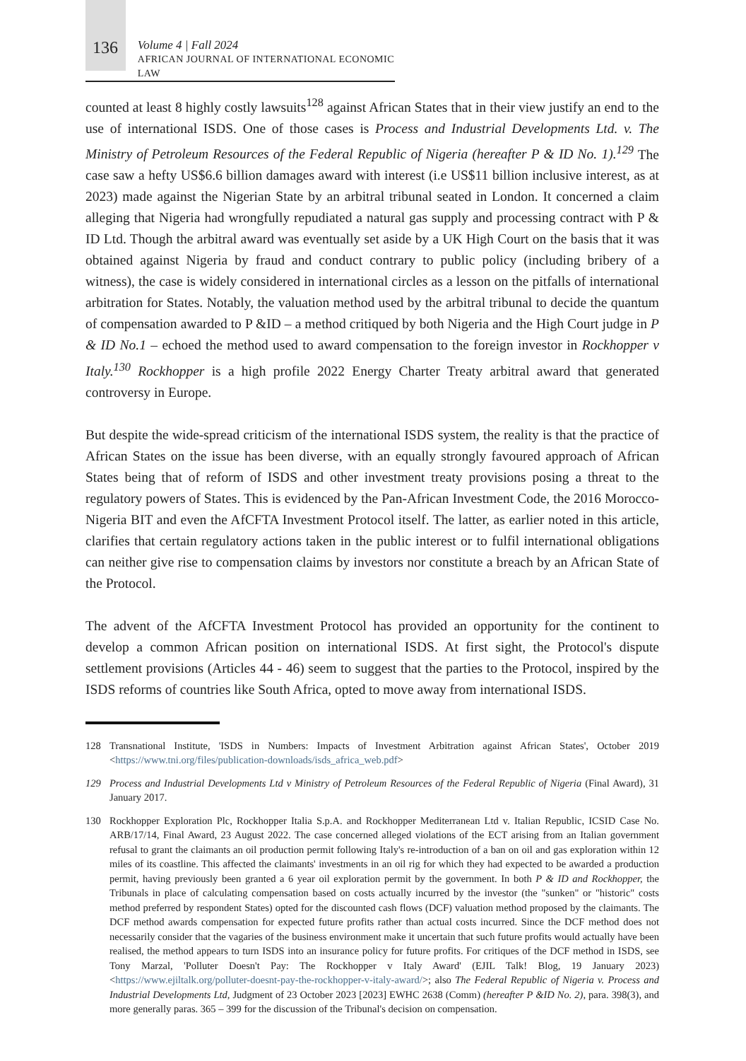136
Volume 4 | Fall 2024
AFRICAN JOURNAL OF INTERNATIONAL ECONOMIC LAW
counted at least 8 highly costly lawsuits<sup>128</sup> against African States that in their view justify an end to the use of international ISDS. One of those cases is Process and Industrial Developments Ltd. v. The Ministry of Petroleum Resources of the Federal Republic of Nigeria (hereafter P & ID No. 1).<sup>129</sup> The case saw a hefty US$6.6 billion damages award with interest (i.e US$11 billion inclusive interest, as at 2023) made against the Nigerian State by an arbitral tribunal seated in London. It concerned a claim alleging that Nigeria had wrongfully repudiated a natural gas supply and processing contract with P & ID Ltd. Though the arbitral award was eventually set aside by a UK High Court on the basis that it was obtained against Nigeria by fraud and conduct contrary to public policy (including bribery of a witness), the case is widely considered in international circles as a lesson on the pitfalls of international arbitration for States. Notably, the valuation method used by the arbitral tribunal to decide the quantum of compensation awarded to P &ID – a method critiqued by both Nigeria and the High Court judge in P & ID No.1 – echoed the method used to award compensation to the foreign investor in Rockhopper v Italy.<sup>130</sup> Rockhopper is a high profile 2022 Energy Charter Treaty arbitral award that generated controversy in Europe.
But despite the wide-spread criticism of the international ISDS system, the reality is that the practice of African States on the issue has been diverse, with an equally strongly favoured approach of African States being that of reform of ISDS and other investment treaty provisions posing a threat to the regulatory powers of States. This is evidenced by the Pan-African Investment Code, the 2016 Morocco-Nigeria BIT and even the AfCFTA Investment Protocol itself. The latter, as earlier noted in this article, clarifies that certain regulatory actions taken in the public interest or to fulfil international obligations can neither give rise to compensation claims by investors nor constitute a breach by an African State of the Protocol.
The advent of the AfCFTA Investment Protocol has provided an opportunity for the continent to develop a common African position on international ISDS. At first sight, the Protocol's dispute settlement provisions (Articles 44 - 46) seem to suggest that the parties to the Protocol, inspired by the ISDS reforms of countries like South Africa, opted to move away from international ISDS.
128 Transnational Institute, 'ISDS in Numbers: Impacts of Investment Arbitration against African States', October 2019 <https://www.tni.org/files/publication-downloads/isds_africa_web.pdf>
129 Process and Industrial Developments Ltd v Ministry of Petroleum Resources of the Federal Republic of Nigeria (Final Award), 31 January 2017.
130 Rockhopper Exploration Plc, Rockhopper Italia S.p.A. and Rockhopper Mediterranean Ltd v. Italian Republic, ICSID Case No. ARB/17/14, Final Award, 23 August 2022. The case concerned alleged violations of the ECT arising from an Italian government refusal to grant the claimants an oil production permit following Italy's re-introduction of a ban on oil and gas exploration within 12 miles of its coastline. This affected the claimants' investments in an oil rig for which they had expected to be awarded a production permit, having previously been granted a 6 year oil exploration permit by the government. In both P & ID and Rockhopper, the Tribunals in place of calculating compensation based on costs actually incurred by the investor (the "sunken" or "historic" costs method preferred by respondent States) opted for the discounted cash flows (DCF) valuation method proposed by the claimants. The DCF method awards compensation for expected future profits rather than actual costs incurred. Since the DCF method does not necessarily consider that the vagaries of the business environment make it uncertain that such future profits would actually have been realised, the method appears to turn ISDS into an insurance policy for future profits. For critiques of the DCF method in ISDS, see Tony Marzal, 'Polluter Doesn't Pay: The Rockhopper v Italy Award' (EJIL Talk! Blog, 19 January 2023) <https://www.ejiltalk.org/polluter-doesnt-pay-the-rockhopper-v-italy-award/>; also The Federal Republic of Nigeria v. Process and Industrial Developments Ltd, Judgment of 23 October 2023 [2023] EWHC 2638 (Comm) (hereafter P &ID No. 2), para. 398(3), and more generally paras. 365 – 399 for the discussion of the Tribunal's decision on compensation.